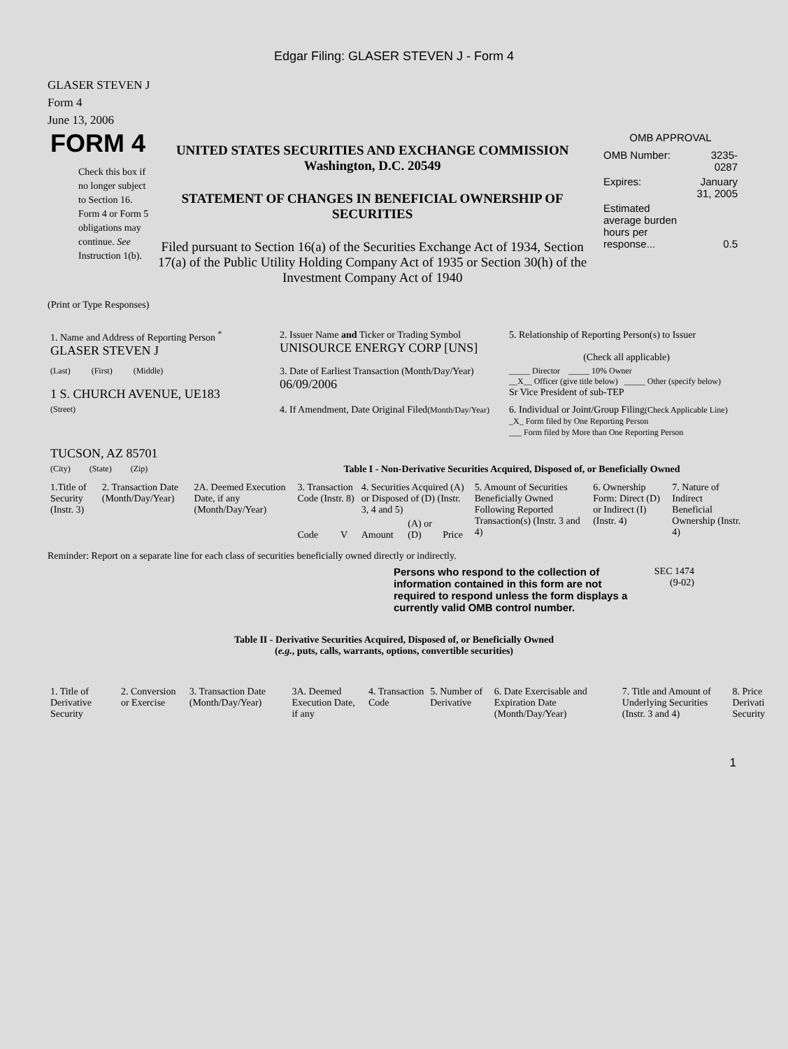Edgar Filing: GLASER STEVEN J - Form 4
GLASER STEVEN J
Form 4
June 13, 2006
FORM 4
Check this box if no longer subject to Section 16. Form 4 or Form 5 obligations may continue. See Instruction 1(b).
UNITED STATES SECURITIES AND EXCHANGE COMMISSION
Washington, D.C. 20549
STATEMENT OF CHANGES IN BENEFICIAL OWNERSHIP OF SECURITIES
Filed pursuant to Section 16(a) of the Securities Exchange Act of 1934, Section 17(a) of the Public Utility Holding Company Act of 1935 or Section 30(h) of the Investment Company Act of 1940
OMB APPROVAL
| OMB Number: | 3235-0287 |
| Expires: | January 31, 2005 |
| Estimated average burden hours per response... | 0.5 |
(Print or Type Responses)
| 1. Name and Address of Reporting Person <sup>*</sup> GLASER STEVEN J | 2. Issuer Name and Ticker or Trading Symbol UNISOURCE ENERGY CORP [UNS] | 5. Relationship of Reporting Person(s) to Issuer (Check all applicable) |
| (Last) (First) (Middle) 1 S. CHURCH AVENUE, UE183 | 3. Date of Earliest Transaction (Month/Day/Year) 06/09/2006 | _____ Director _____ 10% Owner __X__ Officer (give title below) _____ Other (specify below) Sr Vice President of sub-TEP |
| (Street) TUCSON, AZ 85701 | 4. If Amendment, Date Original Filed (Month/Day/Year) | 6. Individual or Joint/Group Filing (Check Applicable Line) _X_ Form filed by One Reporting Person ___ Form filed by More than One Reporting Person |
| (City) (State) (Zip) | Table I - Non-Derivative Securities Acquired, Disposed of, or Beneficially Owned | |
| 1.Title of Security (Instr. 3) | 2. Transaction Date (Month/Day/Year) | 2A. Deemed Execution Date, if any (Month/Day/Year) | 3. Transaction Code (Instr. 8) | | 4. Securities Acquired (A) or Disposed of (D) (Instr. 3, 4 and 5) | | | 5. Amount of Securities Beneficially Owned Following Reported Transaction(s) (Instr. 3 and 4) | 6. Ownership Form: Direct (D) or Indirect (I) (Instr. 4) | 7. Nature of Indirect Beneficial Ownership (Instr. 4) |
| | | | Code | V | Amount | (A) or (D) | Price | | | |
Reminder: Report on a separate line for each class of securities beneficially owned directly or indirectly.
Persons who respond to the collection of information contained in this form are not required to respond unless the form displays a currently valid OMB control number.
SEC 1474
(9-02)
Table II - Derivative Securities Acquired, Disposed of, or Beneficially Owned
(e.g., puts, calls, warrants, options, convertible securities)
| 1. Title of Derivative Security | 2. Conversion or Exercise | 3. Transaction Date (Month/Day/Year) | 3A. Deemed Execution Date, if any | 4. Transaction Code | 5. Number of Derivative | 6. Date Exercisable and Expiration Date (Month/Day/Year) | 7. Title and Amount of Underlying Securities (Instr. 3 and 4) | 8. Price Derivati Security |
1